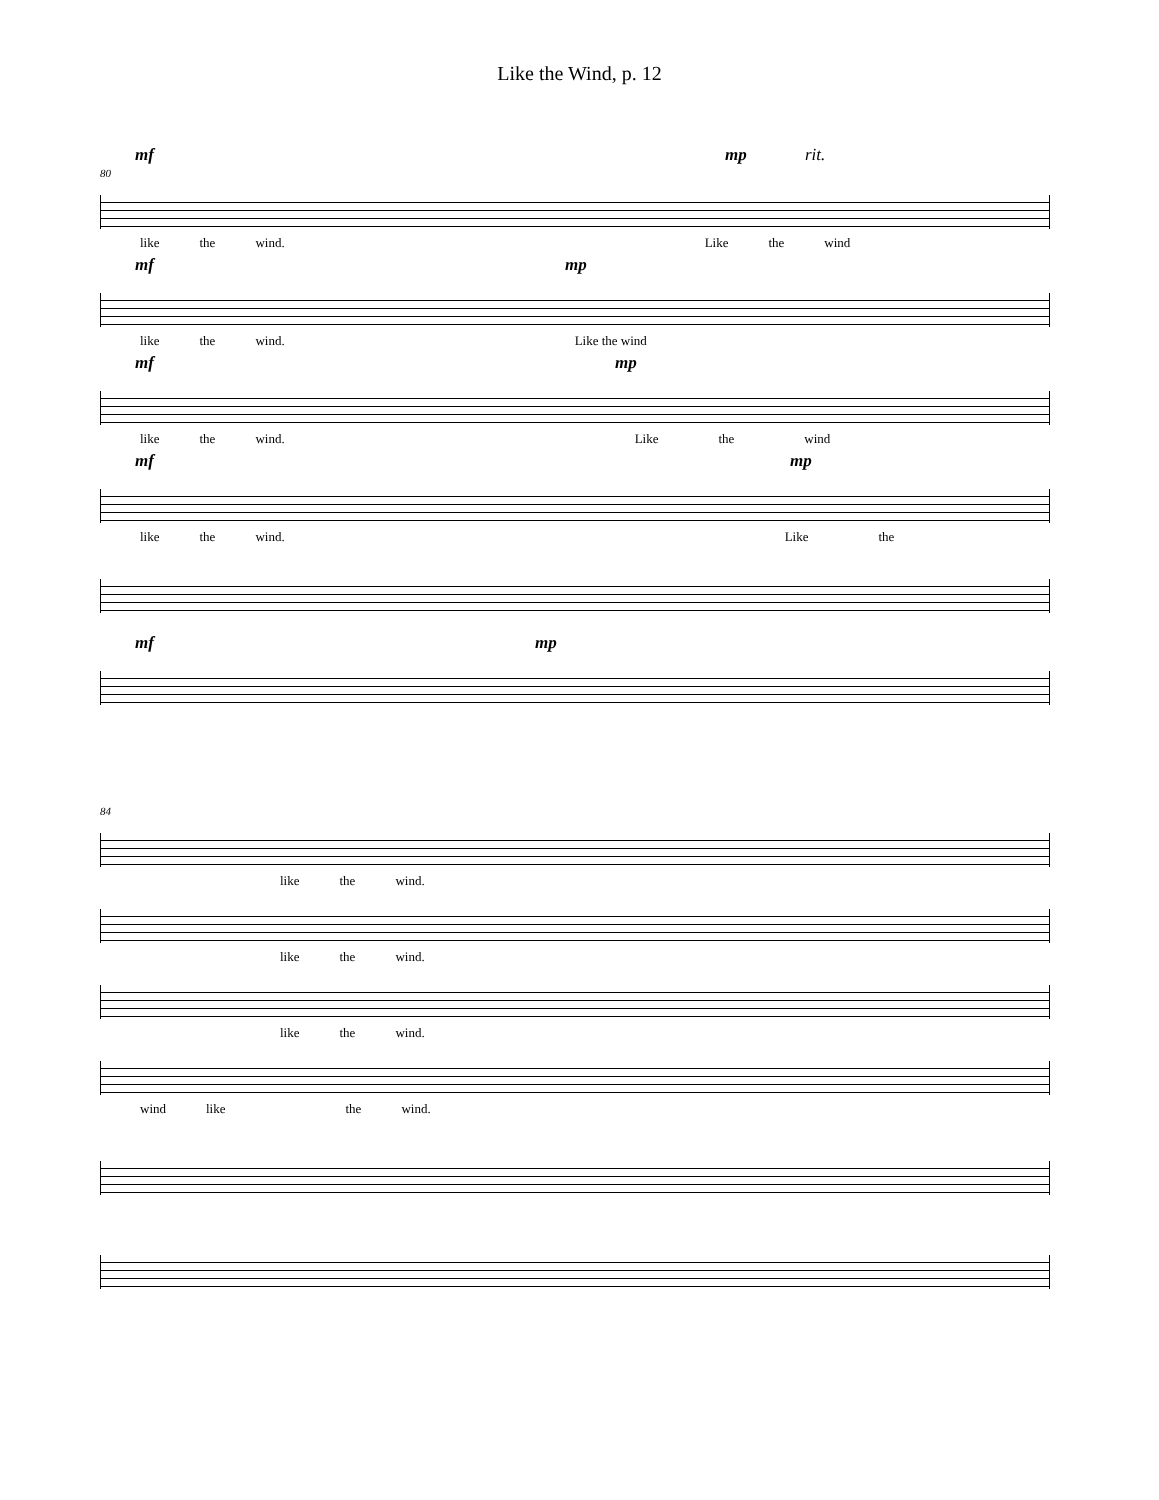Like the Wind, p. 12
mf mp rit.
80
like the wind. Like the wind
mf mp
like the wind. Like the wind
mf mp
like the wind. Like the wind
mf mp
like the wind. Like the
mf mp
84
like the wind.
like the wind.
like the wind.
wind like the wind.